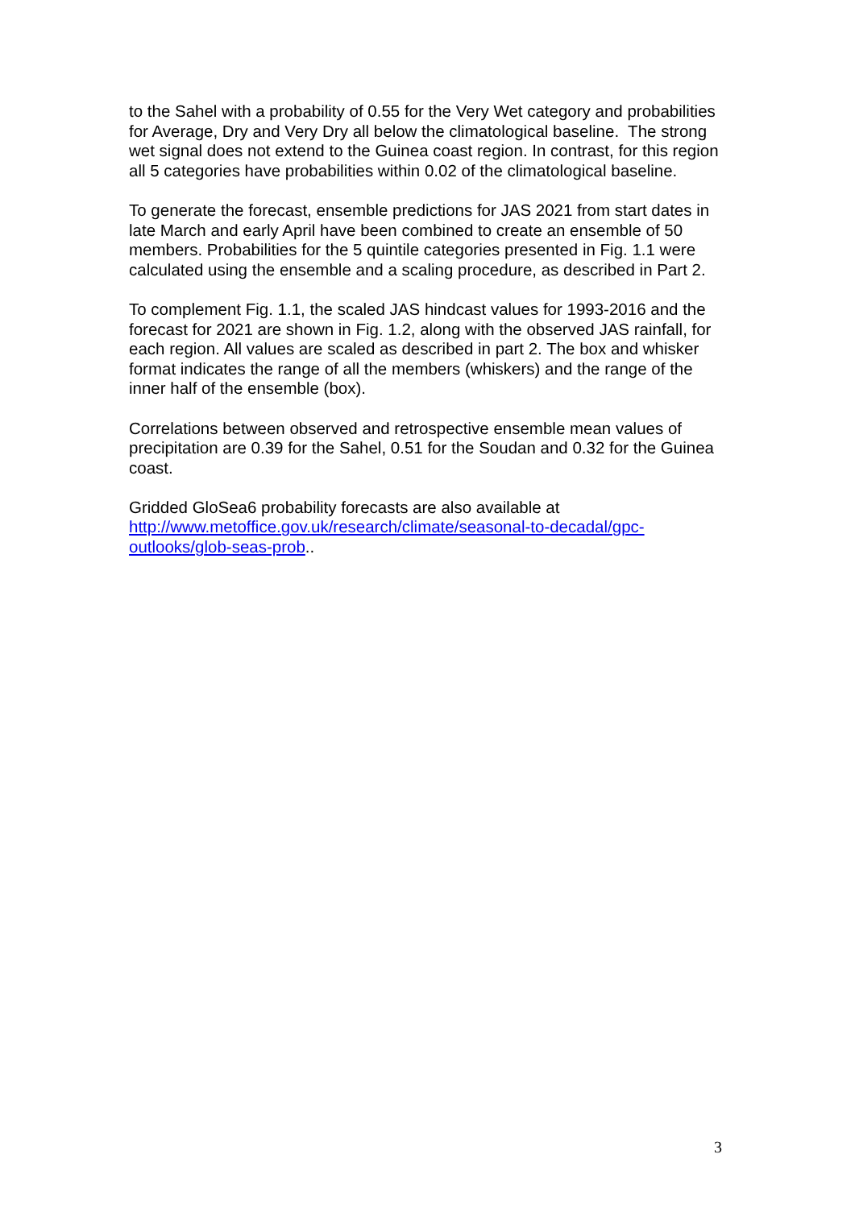to the Sahel with a probability of 0.55 for the Very Wet category and probabilities for Average, Dry and Very Dry all below the climatological baseline. The strong wet signal does not extend to the Guinea coast region. In contrast, for this region all 5 categories have probabilities within 0.02 of the climatological baseline.
To generate the forecast, ensemble predictions for JAS 2021 from start dates in late March and early April have been combined to create an ensemble of 50 members. Probabilities for the 5 quintile categories presented in Fig. 1.1 were calculated using the ensemble and a scaling procedure, as described in Part 2.
To complement Fig. 1.1, the scaled JAS hindcast values for 1993-2016 and the forecast for 2021 are shown in Fig. 1.2, along with the observed JAS rainfall, for each region. All values are scaled as described in part 2. The box and whisker format indicates the range of all the members (whiskers) and the range of the inner half of the ensemble (box).
Correlations between observed and retrospective ensemble mean values of precipitation are 0.39 for the Sahel, 0.51 for the Soudan and 0.32 for the Guinea coast.
Gridded GloSea6 probability forecasts are also available at http://www.metoffice.gov.uk/research/climate/seasonal-to-decadal/gpc-outlooks/glob-seas-prob..
3